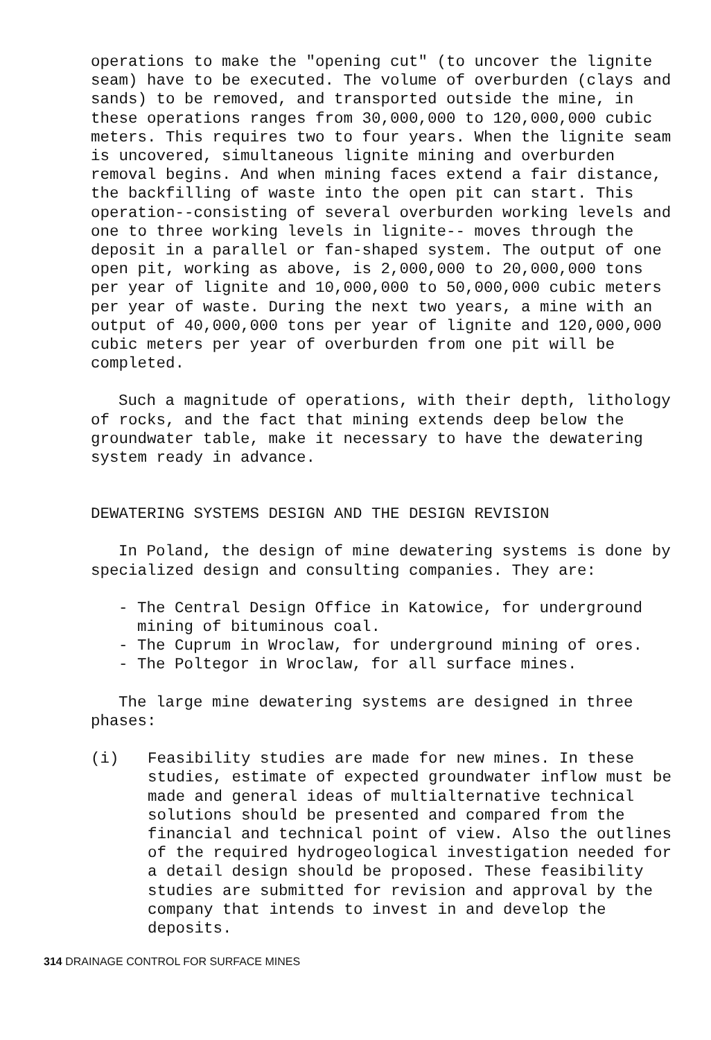operations to make the "opening cut" (to uncover the lignite seam) have to be executed. The volume of overburden (clays and sands) to be removed, and transported outside the mine, in these operations ranges from 30,000,000 to 120,000,000 cubic meters. This requires two to four years. When the lignite seam is uncovered, simultaneous lignite mining and overburden removal begins. And when mining faces extend a fair distance, the backfilling of waste into the open pit can start. This operation--consisting of several overburden working levels and one to three working levels in lignite-- moves through the deposit in a parallel or fan-shaped system. The output of one open pit, working as above, is 2,000,000 to 20,000,000 tons per year of lignite and 10,000,000 to 50,000,000 cubic meters per year of waste. During the next two years, a mine with an output of 40,000,000 tons per year of lignite and 120,000,000 cubic meters per year of overburden from one pit will be completed.
Such a magnitude of operations, with their depth, lithology of rocks, and the fact that mining extends deep below the groundwater table, make it necessary to have the dewatering system ready in advance.
DEWATERING SYSTEMS DESIGN AND THE DESIGN REVISION
In Poland, the design of mine dewatering systems is done by specialized design and consulting companies. They are:
- The Central Design Office in Katowice, for underground mining of bituminous coal.
- The Cuprum in Wroclaw, for underground mining of ores.
- The Poltegor in Wroclaw, for all surface mines.
The large mine dewatering systems are designed in three phases:
(i) Feasibility studies are made for new mines. In these studies, estimate of expected groundwater inflow must be made and general ideas of multialternative technical solutions should be presented and compared from the financial and technical point of view. Also the outlines of the required hydrogeological investigation needed for a detail design should be proposed. These feasibility studies are submitted for revision and approval by the company that intends to invest in and develop the deposits.
314 DRAINAGE CONTROL FOR SURFACE MINES